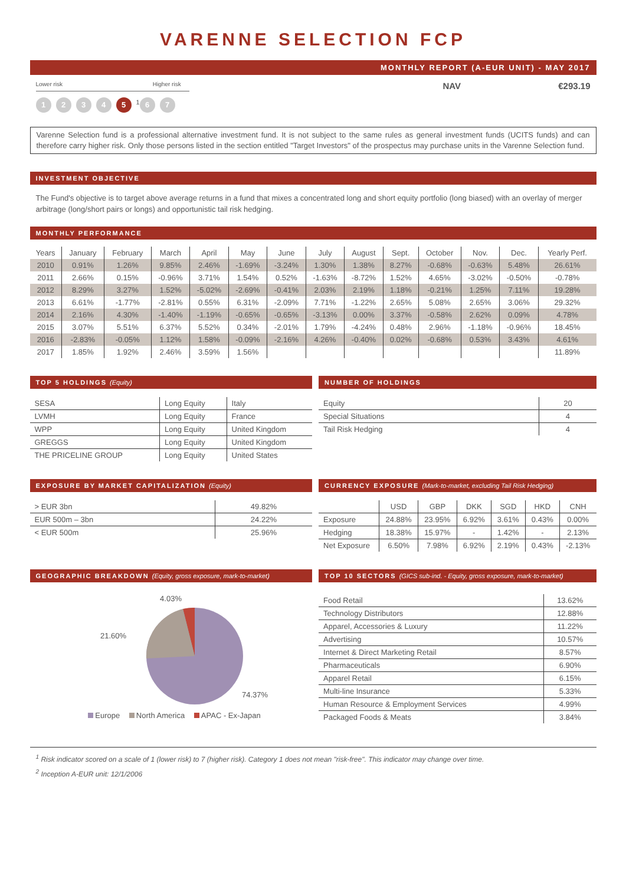VARENNE SELECTION FCP
MONTHLY REPORT (A-EUR UNIT) - MAY 2017
Lower risk Higher risk
1234 5<sup>1</sup> 6 7
NAV €293.19
Varenne Selection fund is a professional alternative investment fund. It is not subject to the same rules as general investment funds (UCITS funds) and can therefore carry higher risk. Only those persons listed in the section entitled "Target Investors" of the prospectus may purchase units in the Varenne Selection fund.
INVESTMENT OBJECTIVE
The Fund's objective is to target above average returns in a fund that mixes a concentrated long and short equity portfolio (long biased) with an overlay of merger arbitrage (long/short pairs or longs) and opportunistic tail risk hedging.
MONTHLY PERFORMANCE
| Years | January | February | March | April | May | June | July | August | Sept. | October | Nov. | Dec. | Yearly Perf. |
| --- | --- | --- | --- | --- | --- | --- | --- | --- | --- | --- | --- | --- | --- |
| 2010 | 0.91% | 1.26% | 9.85% | 2.46% | -1.69% | -3.24% | 1.30% | 1.38% | 8.27% | -0.68% | -0.63% | 5.48% | 26.61% |
| 2011 | 2.66% | 0.15% | -0.96% | 3.71% | 1.54% | 0.52% | -1.63% | -8.72% | 1.52% | 4.65% | -3.02% | -0.50% | -0.78% |
| 2012 | 8.29% | 3.27% | 1.52% | -5.02% | -2.69% | -0.41% | 2.03% | 2.19% | 1.18% | -0.21% | 1.25% | 7.11% | 19.28% |
| 2013 | 6.61% | -1.77% | -2.81% | 0.55% | 6.31% | -2.09% | 7.71% | -1.22% | 2.65% | 5.08% | 2.65% | 3.06% | 29.32% |
| 2014 | 2.16% | 4.30% | -1.40% | -1.19% | -0.65% | -0.65% | -3.13% | 0.00% | 3.37% | -0.58% | 2.62% | 0.09% | 4.78% |
| 2015 | 3.07% | 5.51% | 6.37% | 5.52% | 0.34% | -2.01% | 1.79% | -4.24% | 0.48% | 2.96% | -1.18% | -0.96% | 18.45% |
| 2016 | -2.83% | -0.05% | 1.12% | 1.58% | -0.09% | -2.16% | 4.26% | -0.40% | 0.02% | -0.68% | 0.53% | 3.43% | 4.61% |
| 2017 | 1.85% | 1.92% | 2.46% | 3.59% | 1.56% | | | | | | | | 11.89% |
TOP 5 HOLDINGS (Equity)
| SESA | Long Equity | Italy |
| LVMH | Long Equity | France |
| WPP | Long Equity | United Kingdom |
| GREGGS | Long Equity | United Kingdom |
| THE PRICELINE GROUP | Long Equity | United States |
NUMBER OF HOLDINGS
| Equity | 20 |
| Special Situations | 4 |
| Tail Risk Hedging | 4 |
EXPOSURE BY MARKET CAPITALIZATION (Equity)
| > EUR 3bn | 49.82% |
| EUR 500m – 3bn | 24.22% |
| < EUR 500m | 25.96% |
CURRENCY EXPOSURE (Mark-to-market, excluding Tail Risk Hedging)
| | USD | GBP | DKK | SGD | HKD | CNH |
| Exposure | 24.88% | 23.95% | 6.92% | 3.61% | 0.43% | 0.00% |
| Hedging | 18.38% | 15.97% | - | 1.42% | - | 2.13% |
| Net Exposure | 6.50% | 7.98% | 6.92% | 2.19% | 0.43% | -2.13% |
GEOGRAPHIC BREAKDOWN (Equity, gross exposure, mark-to-market)
4.03%
21.60%
74.37%
Europe North America APAC - Ex-Japan
TOP 10 SECTORS (GICS sub-ind. - Equity, gross exposure, mark-to-market)
| Food Retail | 13.62% |
| Technology Distributors | 12.88% |
| Apparel, Accessories & Luxury | 11.22% |
| Advertising | 10.57% |
| Internet & Direct Marketing Retail | 8.57% |
| Pharmaceuticals | 6.90% |
| Apparel Retail | 6.15% |
| Multi-line Insurance | 5.33% |
| Human Resource & Employment Services | 4.99% |
| Packaged Foods & Meats | 3.84% |
<sup>1</sup> Risk indicator scored on a scale of 1 (lower risk) to 7 (higher risk). Category 1 does not mean "risk-free". This indicator may change over time.
<sup>2</sup> Inception A-EUR unit: 12/1/2006